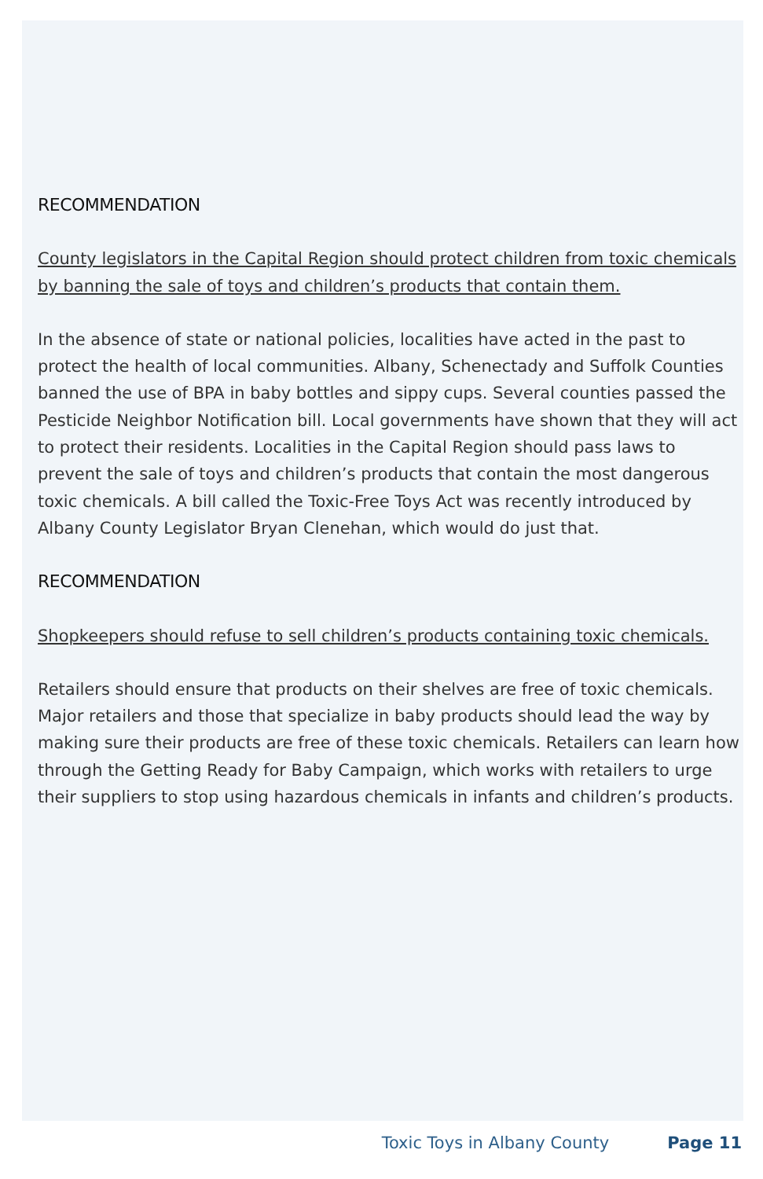RECOMMENDATION
County legislators in the Capital Region should protect children from toxic chemicals by banning the sale of toys and children’s products that contain them.
In the absence of state or national policies, localities have acted in the past to protect the health of local communities. Albany, Schenectady and Suffolk Counties banned the use of BPA in baby bottles and sippy cups. Several counties passed the Pesticide Neighbor Notification bill. Local governments have shown that they will act to protect their residents. Localities in the Capital Region should pass laws to prevent the sale of toys and children’s products that contain the most dangerous toxic chemicals. A bill called the Toxic-Free Toys Act was recently introduced by Albany County Legislator Bryan Clenehan, which would do just that.
RECOMMENDATION
Shopkeepers should refuse to sell children’s products containing toxic chemicals.
Retailers should ensure that products on their shelves are free of toxic chemicals. Major retailers and those that specialize in baby products should lead the way by making sure their products are free of these toxic chemicals. Retailers can learn how through the Getting Ready for Baby Campaign, which works with retailers to urge their suppliers to stop using hazardous chemicals in infants and children’s products.
Toxic Toys in Albany County Page 11